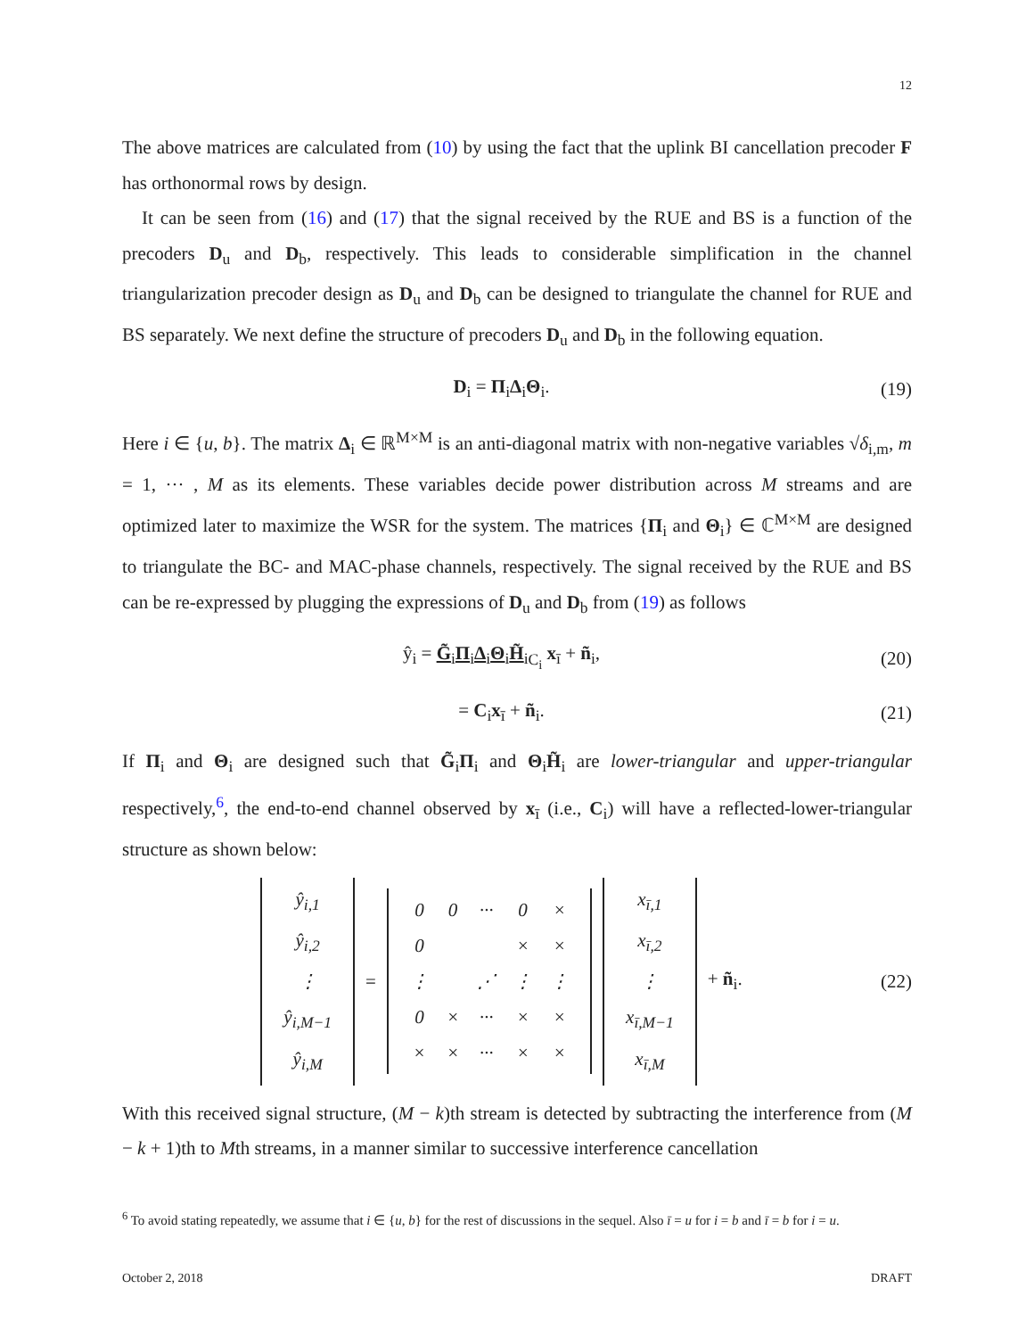12
The above matrices are calculated from (10) by using the fact that the uplink BI cancellation precoder F has orthonormal rows by design.
It can be seen from (16) and (17) that the signal received by the RUE and BS is a function of the precoders D<sub>u</sub> and D<sub>b</sub>, respectively. This leads to considerable simplification in the channel triangularization precoder design as D<sub>u</sub> and D<sub>b</sub> can be designed to triangulate the channel for RUE and BS separately. We next define the structure of precoders D<sub>u</sub> and D<sub>b</sub> in the following equation.
D<sub>i</sub> = Π<sub>i</sub>Δ<sub>i</sub>Θ<sub>i</sub>. (19)
Here i ∈ {u, b}. The matrix Δ<sub>i</sub> ∈ ℝ<sup>M×M</sup> is an anti-diagonal matrix with non-negative variables √δ<sub>i,m</sub>, m = 1, ··· , M as its elements. These variables decide power distribution across M streams and are optimized later to maximize the WSR for the system. The matrices {Π<sub>i</sub> and Θ<sub>i</sub>} ∈ ℂ<sup>M×M</sup> are designed to triangulate the BC- and MAC-phase channels, respectively. The signal received by the RUE and BS can be re-expressed by plugging the expressions of D<sub>u</sub> and D<sub>b</sub> from (19) as follows
ŷ<sub>i</sub> = G̃<sub>i</sub>Π<sub>i</sub>Δ<sub>i</sub>Θ<sub>i</sub>H̃<sub>i</sub><sub>C<sub>i</sub></sub> x<sub>ī</sub> + ñ<sub>i</sub>, (20)
= C<sub>i</sub>x<sub>ī</sub> + ñ<sub>i</sub>. (21)
If Π<sub>i</sub> and Θ<sub>i</sub> are designed such that G̃<sub>i</sub>Π<sub>i</sub> and Θ<sub>i</sub>H̃<sub>i</sub> are lower-triangular and upper-triangular respectively,<sup>6</sup>, the end-to-end channel observed by x<sub>ī</sub> (i.e., C<sub>i</sub>) will have a reflected-lower-triangular structure as shown below:
| ŷ<sub>i,1</sub> |
| ŷ<sub>i,2</sub> |
| ⋮ |
| ŷ<sub>i,M−1</sub> |
| ŷ<sub>i,M</sub> |
=
| 0 | 0 | ··· | 0 | × |
| 0 | | | × | × |
| ⋮ | | ⋰ | ⋮ | ⋮ |
| 0 | × | ··· | × | × |
| × | × | ··· | × | × |
| x<sub>ī,1</sub> |
| x<sub>ī,2</sub> |
| ⋮ |
| x<sub>ī,M−1</sub> |
| x<sub>ī,M</sub> |
+ ñ<sub>i</sub>.
(22)
With this received signal structure, (M − k)th stream is detected by subtracting the interference from (M − k + 1)th to Mth streams, in a manner similar to successive interference cancellation
<sup>6</sup> To avoid stating repeatedly, we assume that i ∈ {u, b} for the rest of discussions in the sequel. Also ī = u for i = b and ī = b for i = u.
October 2, 2018 DRAFT